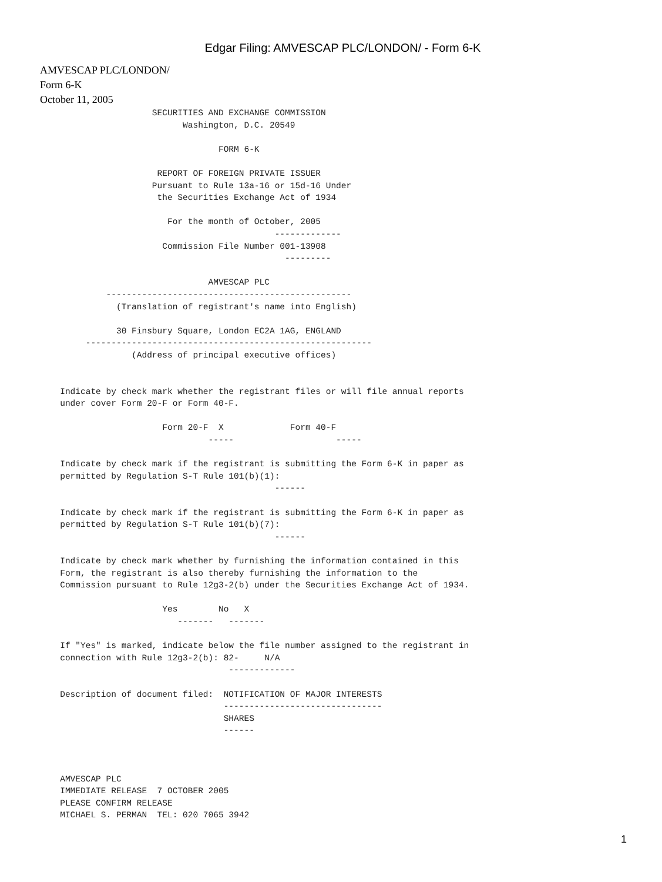Edgar Filing: AMVESCAP PLC/LONDON/ - Form 6-K
AMVESCAP PLC/LONDON/
Form 6-K
October 11, 2005
                        SECURITIES AND EXCHANGE COMMISSION
                              Washington, D.C. 20549

                                     FORM 6-K

                         REPORT OF FOREIGN PRIVATE ISSUER
                        Pursuant to Rule 13a-16 or 15d-16 Under
                         the Securities Exchange Act of 1934

                           For the month of October, 2005
                                                -------------
                          Commission File Number 001-13908
                                                  ---------

                                   AMVESCAP PLC
               ------------------------------------------------
                 (Translation of registrant's name into English)

                 30 Finsbury Square, London EC2A 1AG, ENGLAND
           --------------------------------------------------------
                    (Address of principal executive offices)


      Indicate by check mark whether the registrant files or will file annual reports
      under cover Form 20-F or Form 40-F.

                          Form 20-F  X             Form 40-F
                                   -----                    -----

      Indicate by check mark if the registrant is submitting the Form 6-K in paper as
      permitted by Regulation S-T Rule 101(b)(1):
                                                ------

      Indicate by check mark if the registrant is submitting the Form 6-K in paper as
      permitted by Regulation S-T Rule 101(b)(7):
                                                ------

      Indicate by check mark whether by furnishing the information contained in this
      Form, the registrant is also thereby furnishing the information to the
      Commission pursuant to Rule 12g3-2(b) under the Securities Exchange Act of 1934.

                          Yes        No   X
                             -------   -------

      If "Yes" is marked, indicate below the file number assigned to the registrant in
      connection with Rule 12g3-2(b): 82-     N/A
                                       -------------

      Description of document filed:  NOTIFICATION OF MAJOR INTERESTS
                                      -------------------------------
                                      SHARES
                                      ------



      AMVESCAP PLC
      IMMEDIATE RELEASE  7 OCTOBER 2005
      PLEASE CONFIRM RELEASE
      MICHAEL S. PERMAN  TEL: 020 7065 3942
1